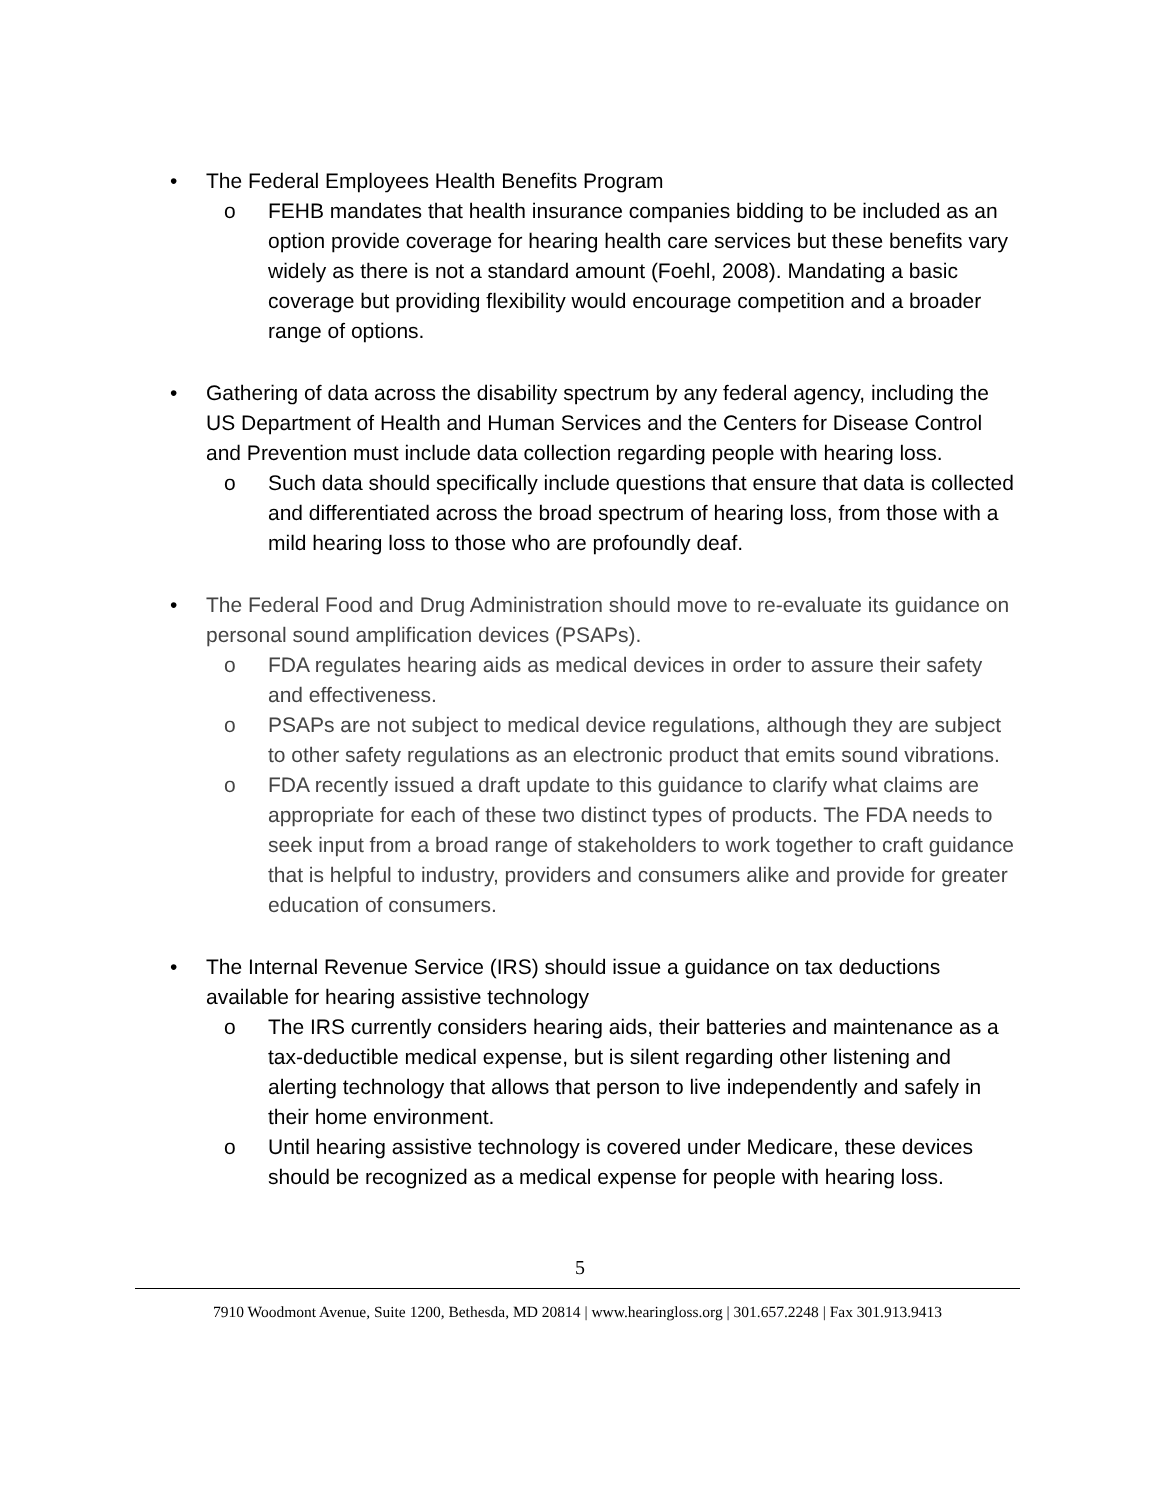• The Federal Employees Health Benefits Program
o FEHB mandates that health insurance companies bidding to be included as an option provide coverage for hearing health care services but these benefits vary widely as there is not a standard amount (Foehl, 2008). Mandating a basic coverage but providing flexibility would encourage competition and a broader range of options.
• Gathering of data across the disability spectrum by any federal agency, including the US Department of Health and Human Services and the Centers for Disease Control and Prevention must include data collection regarding people with hearing loss.
o Such data should specifically include questions that ensure that data is collected and differentiated across the broad spectrum of hearing loss, from those with a mild hearing loss to those who are profoundly deaf.
• The Federal Food and Drug Administration should move to re-evaluate its guidance on personal sound amplification devices (PSAPs).
o FDA regulates hearing aids as medical devices in order to assure their safety and effectiveness.
o PSAPs are not subject to medical device regulations, although they are subject to other safety regulations as an electronic product that emits sound vibrations.
o FDA recently issued a draft update to this guidance to clarify what claims are appropriate for each of these two distinct types of products. The FDA needs to seek input from a broad range of stakeholders to work together to craft guidance that is helpful to industry, providers and consumers alike and provide for greater education of consumers.
• The Internal Revenue Service (IRS) should issue a guidance on tax deductions available for hearing assistive technology
o The IRS currently considers hearing aids, their batteries and maintenance as a tax-deductible medical expense, but is silent regarding other listening and alerting technology that allows that person to live independently and safely in their home environment.
o Until hearing assistive technology is covered under Medicare, these devices should be recognized as a medical expense for people with hearing loss.
5
7910 Woodmont Avenue, Suite 1200, Bethesda, MD 20814 | www.hearingloss.org | 301.657.2248 | Fax 301.913.9413